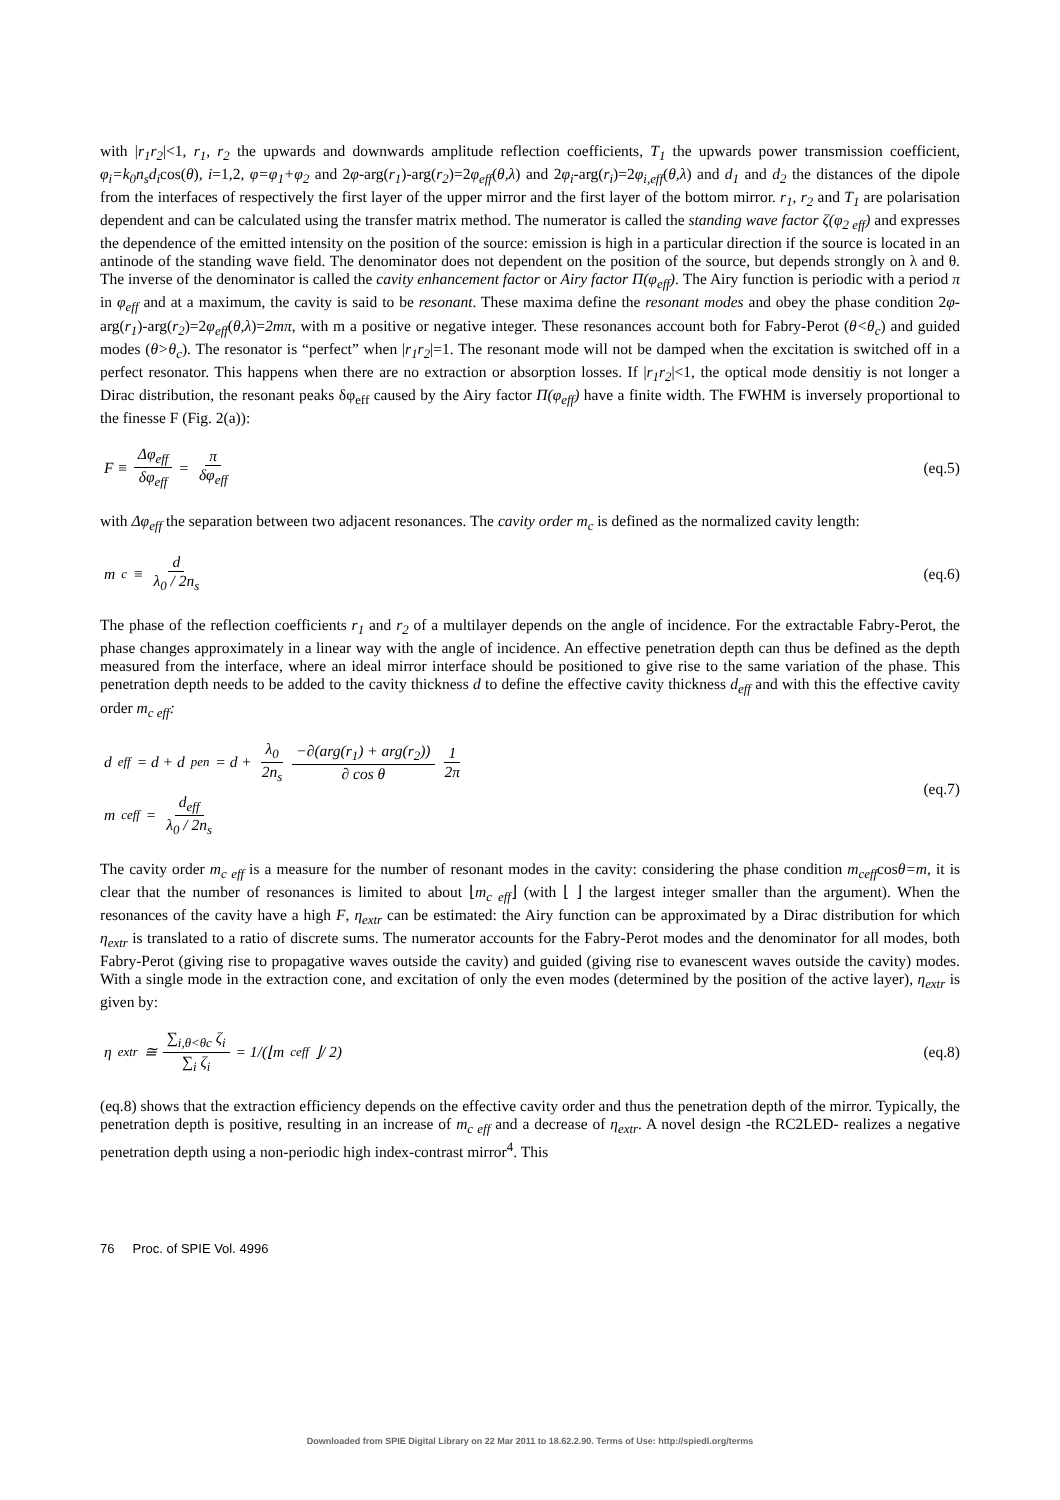with |r<sub>1</sub>r<sub>2</sub>|<1, r<sub>1</sub>, r<sub>2</sub> the upwards and downwards amplitude reflection coefficients, T<sub>1</sub> the upwards power transmission coefficient, φ<sub>i</sub>=k<sub>0</sub>n<sub>s</sub>d<sub>i</sub>cos(θ), i=1,2, φ=φ<sub>1</sub>+φ<sub>2</sub> and 2φ-arg(r<sub>1</sub>)-arg(r<sub>2</sub>)=2φ<sub>eff</sub>(θ,λ) and 2φ<sub>i</sub>-arg(r<sub>i</sub>)=2φ<sub>i,eff</sub>(θ,λ) and d<sub>1</sub> and d<sub>2</sub> the distances of the dipole from the interfaces of respectively the first layer of the upper mirror and the first layer of the bottom mirror. r<sub>1</sub>, r<sub>2</sub> and T<sub>1</sub> are polarisation dependent and can be calculated using the transfer matrix method. The numerator is called the standing wave factor ζ(φ<sub>2 eff</sub>) and expresses the dependence of the emitted intensity on the position of the source: emission is high in a particular direction if the source is located in an antinode of the standing wave field. The denominator does not dependent on the position of the source, but depends strongly on λ and θ. The inverse of the denominator is called the cavity enhancement factor or Airy factor Π(φ<sub>eff</sub>). The Airy function is periodic with a period π in φ<sub>eff</sub> and at a maximum, the cavity is said to be resonant. These maxima define the resonant modes and obey the phase condition 2φ-arg(r<sub>1</sub>)-arg(r<sub>2</sub>)=2φ<sub>eff</sub>(θ,λ)=2mπ, with m a positive or negative integer. These resonances account both for Fabry-Perot (θ<θ<sub>c</sub>) and guided modes (θ>θ<sub>c</sub>). The resonator is “perfect” when |r<sub>1</sub>r<sub>2</sub>|=1. The resonant mode will not be damped when the excitation is switched off in a perfect resonator. This happens when there are no extraction or absorption losses. If |r<sub>1</sub>r<sub>2</sub>|<1, the optical mode densitiy is not longer a Dirac distribution, the resonant peaks δφ<sub>eff</sub> caused by the Airy factor Π(φ<sub>eff</sub>) have a finite width. The FWHM is inversely proportional to the finesse F (Fig. 2(a)):
F ≡ Δφ<sub>eff</sub> δφ<sub>eff</sub> = π δφ<sub>eff</sub> (eq.5)
with Δφ<sub>eff</sub> the separation between two adjacent resonances. The cavity order m<sub>c</sub> is defined as the normalized cavity length:
m<sub>c</sub> ≡ d λ<sub>0</sub> / 2n<sub>s</sub> (eq.6)
The phase of the reflection coefficients r<sub>1</sub> and r<sub>2</sub> of a multilayer depends on the angle of incidence. For the extractable Fabry-Perot, the phase changes approximately in a linear way with the angle of incidence. An effective penetration depth can thus be defined as the depth measured from the interface, where an ideal mirror interface should be positioned to give rise to the same variation of the phase. This penetration depth needs to be added to the cavity thickness d to define the effective cavity thickness d<sub>eff</sub> and with this the effective cavity order m<sub>c eff</sub>:
d<sub>eff</sub> = d + d<sub>pen</sub> = d + λ<sub>0</sub> 2n<sub>s</sub> −∂(arg(r<sub>1</sub>) + arg(r<sub>2</sub>)) ∂ cos θ 1 2π
m<sub>ceff</sub> = d<sub>eff</sub> λ<sub>0</sub> / 2n<sub>s</sub>
(eq.7)
The cavity order m<sub>c eff</sub> is a measure for the number of resonant modes in the cavity: considering the phase condition m<sub>ceff</sub>cosθ=m, it is clear that the number of resonances is limited to about ⌊m<sub>c eff</sub>⌋ (with ⌊ ⌋ the largest integer smaller than the argument). When the resonances of the cavity have a high F, η<sub>extr</sub> can be estimated: the Airy function can be approximated by a Dirac distribution for which η<sub>extr</sub> is translated to a ratio of discrete sums. The numerator accounts for the Fabry-Perot modes and the denominator for all modes, both Fabry-Perot (giving rise to propagative waves outside the cavity) and guided (giving rise to evanescent waves outside the cavity) modes. With a single mode in the extraction cone, and excitation of only the even modes (determined by the position of the active layer), η<sub>extr</sub> is given by:
η<sub>extr</sub> ≅ ∑<sub>i,θ<θc</sub> ζ<sub>i</sub> ∑<sub>i</sub> ζ<sub>i</sub> = 1/(⌊m<sub>ceff</sub>⌋/ 2)
(eq.8)
(eq.8) shows that the extraction efficiency depends on the effective cavity order and thus the penetration depth of the mirror. Typically, the penetration depth is positive, resulting in an increase of m<sub>c eff</sub> and a decrease of η<sub>extr</sub>. A novel design -the RC2LED- realizes a negative penetration depth using a non-periodic high index-contrast mirror<sup>4</sup>. This
76 Proc. of SPIE Vol. 4996
Downloaded from SPIE Digital Library on 22 Mar 2011 to 18.62.2.90. Terms of Use: http://spiedl.org/terms